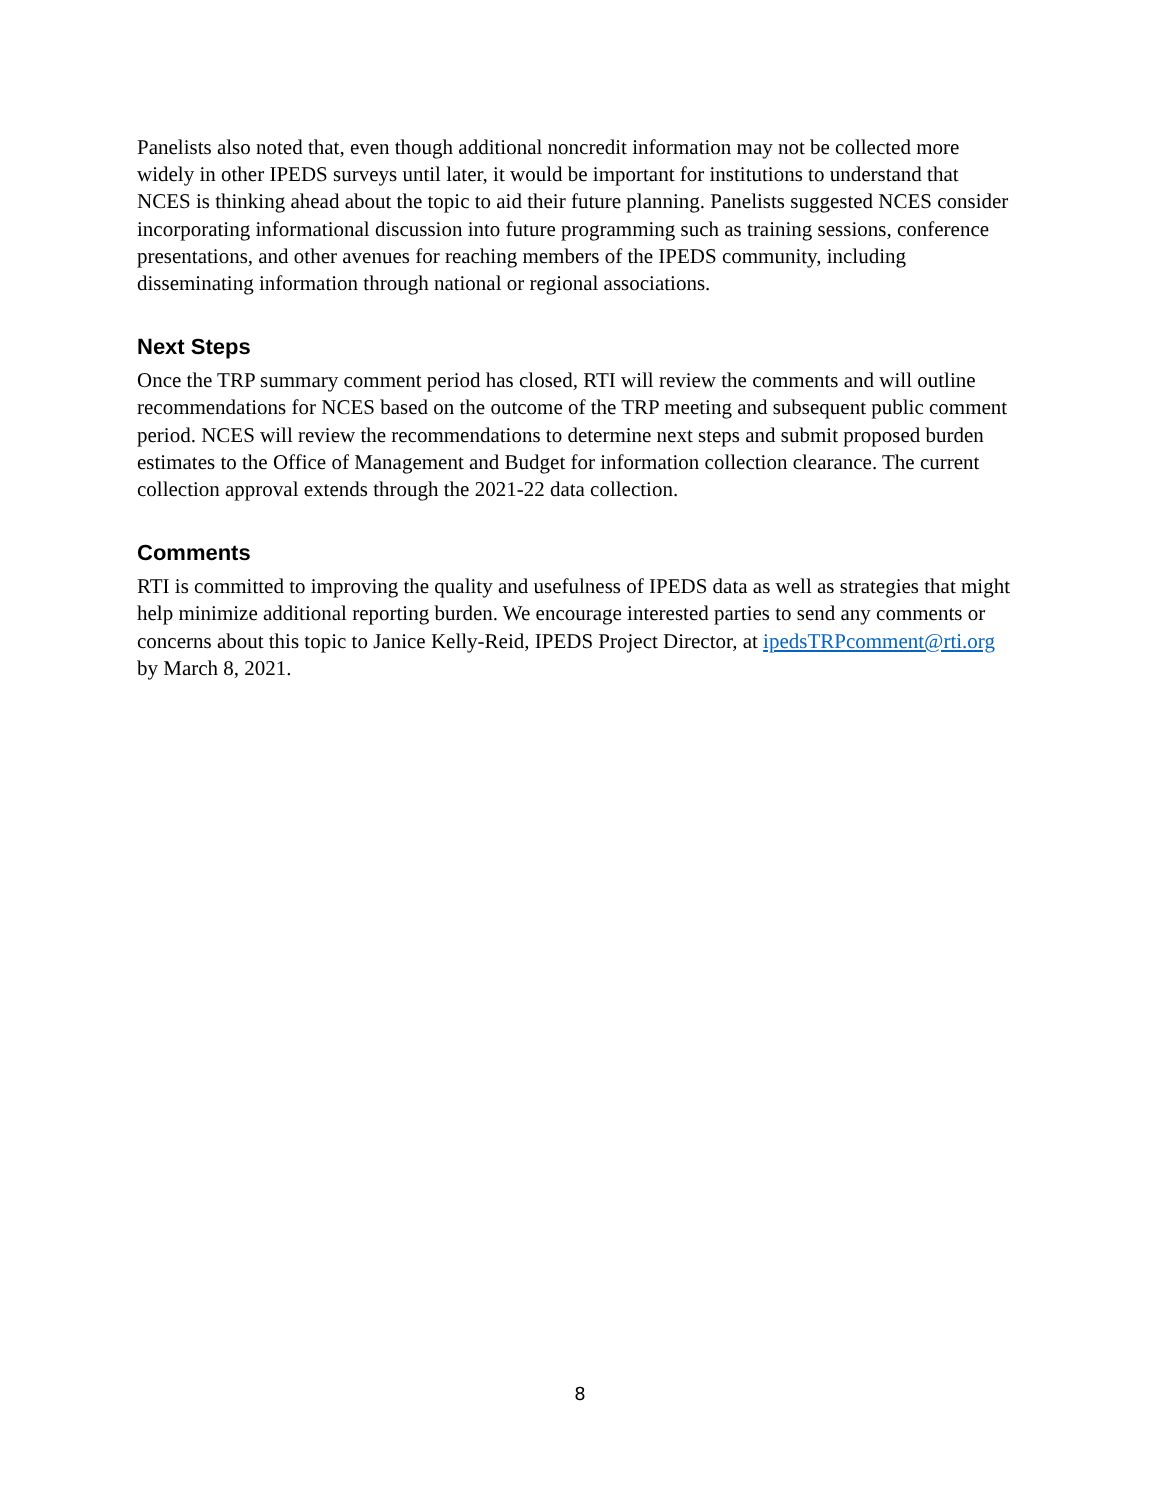Panelists also noted that, even though additional noncredit information may not be collected more widely in other IPEDS surveys until later, it would be important for institutions to understand that NCES is thinking ahead about the topic to aid their future planning. Panelists suggested NCES consider incorporating informational discussion into future programming such as training sessions, conference presentations, and other avenues for reaching members of the IPEDS community, including disseminating information through national or regional associations.
Next Steps
Once the TRP summary comment period has closed, RTI will review the comments and will outline recommendations for NCES based on the outcome of the TRP meeting and subsequent public comment period. NCES will review the recommendations to determine next steps and submit proposed burden estimates to the Office of Management and Budget for information collection clearance. The current collection approval extends through the 2021-22 data collection.
Comments
RTI is committed to improving the quality and usefulness of IPEDS data as well as strategies that might help minimize additional reporting burden. We encourage interested parties to send any comments or concerns about this topic to Janice Kelly-Reid, IPEDS Project Director, at ipedsTRPcomment@rti.org by March 8, 2021.
8